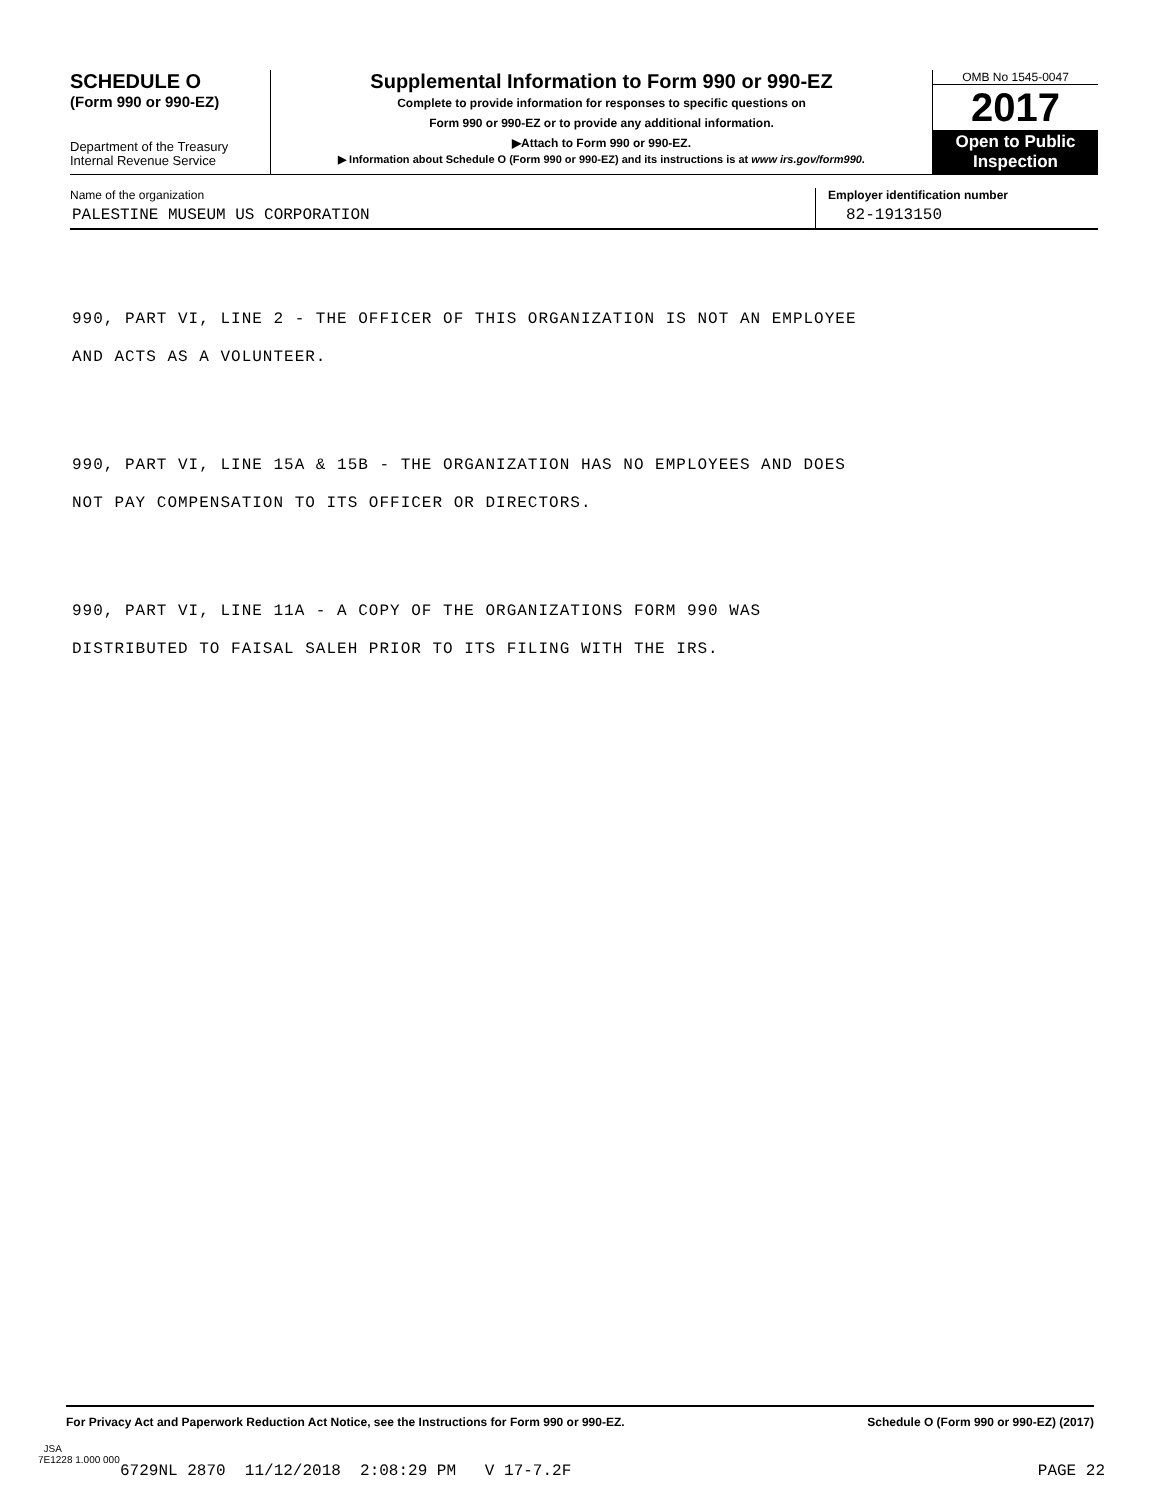SCHEDULE O
(Form 990 or 990-EZ)
Department of the Treasury
Internal Revenue Service
Supplemental Information to Form 990 or 990-EZ
Complete to provide information for responses to specific questions on
Form 990 or 990-EZ or to provide any additional information.
▶Attach to Form 990 or 990-EZ.
▶ Information about Schedule O (Form 990 or 990-EZ) and its instructions is at www irs.gov/form990.
OMB No 1545-0047
2017
Open to Public Inspection
Name of the organization
PALESTINE MUSEUM US CORPORATION
Employer identification number
82-1913150
990, PART VI, LINE 2 - THE OFFICER OF THIS ORGANIZATION IS NOT AN EMPLOYEE
AND ACTS AS A VOLUNTEER.
990, PART VI, LINE 15A & 15B - THE ORGANIZATION HAS NO EMPLOYEES AND DOES
NOT PAY COMPENSATION TO ITS OFFICER OR DIRECTORS.
990, PART VI, LINE 11A - A COPY OF THE ORGANIZATIONS FORM 990 WAS
DISTRIBUTED TO FAISAL SALEH PRIOR TO ITS FILING WITH THE IRS.
For Privacy Act and Paperwork Reduction Act Notice, see the Instructions for Form 990 or 990-EZ. Schedule O (Form 990 or 990-EZ) (2017)
JSA
7E1228 1.000 000
6729NL 2870 11/12/2018 2:08:29 PM V 17-7.2F PAGE 22